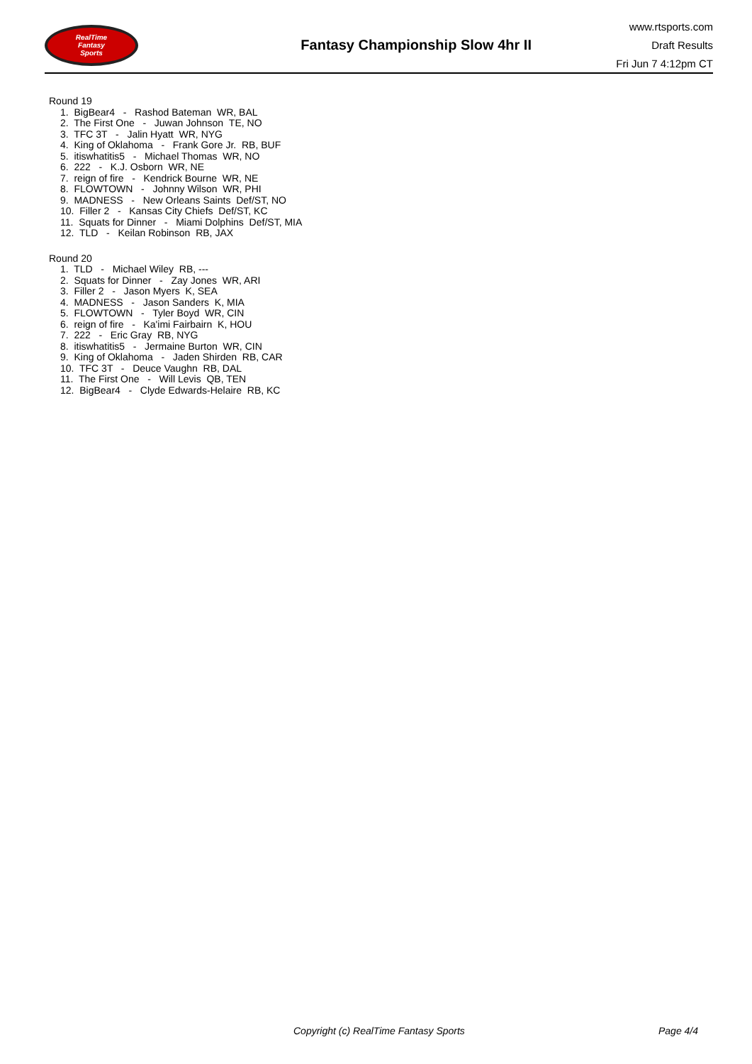RealTime
Fantasy
Sports
Fantasy Championship Slow 4hr II
www.rtsports.com
Draft Results
Fri Jun 7 4:12pm CT
Round 19
1. BigBear4 - Rashod Bateman WR, BAL
2. The First One - Juwan Johnson TE, NO
3. TFC 3T - Jalin Hyatt WR, NYG
4. King of Oklahoma - Frank Gore Jr. RB, BUF
5. itiswhatitis5 - Michael Thomas WR, NO
6. 222 - K.J. Osborn WR, NE
7. reign of fire - Kendrick Bourne WR, NE
8. FLOWTOWN - Johnny Wilson WR, PHI
9. MADNESS - New Orleans Saints Def/ST, NO
10. Filler 2 - Kansas City Chiefs Def/ST, KC
11. Squats for Dinner - Miami Dolphins Def/ST, MIA
12. TLD - Keilan Robinson RB, JAX
Round 20
1. TLD - Michael Wiley RB, ---
2. Squats for Dinner - Zay Jones WR, ARI
3. Filler 2 - Jason Myers K, SEA
4. MADNESS - Jason Sanders K, MIA
5. FLOWTOWN - Tyler Boyd WR, CIN
6. reign of fire - Ka'imi Fairbairn K, HOU
7. 222 - Eric Gray RB, NYG
8. itiswhatitis5 - Jermaine Burton WR, CIN
9. King of Oklahoma - Jaden Shirden RB, CAR
10. TFC 3T - Deuce Vaughn RB, DAL
11. The First One - Will Levis QB, TEN
12. BigBear4 - Clyde Edwards-Helaire RB, KC
Copyright (c) RealTime Fantasy Sports Page 4/4